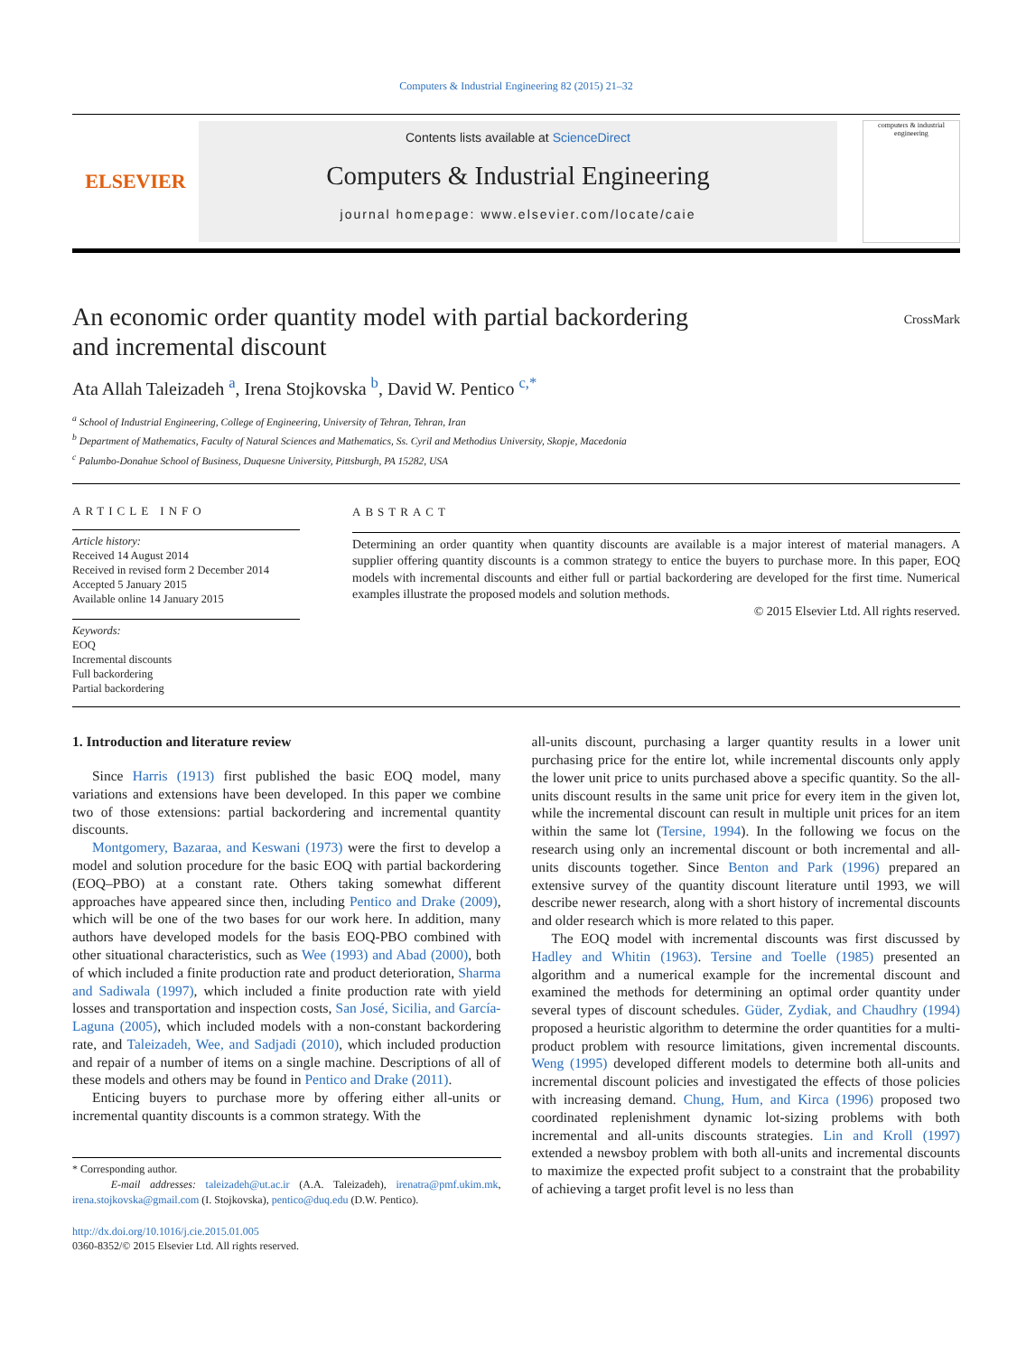Computers & Industrial Engineering 82 (2015) 21–32
ELSEVIER
Contents lists available at ScienceDirect
Computers & Industrial Engineering
journal homepage: www.elsevier.com/locate/caie
computers & industrial engineering
An economic order quantity model with partial backordering
and incremental discount
CrossMark
Ata Allah Taleizadeh <sup>a</sup>, Irena Stojkovska <sup>b</sup>, David W. Pentico <sup>c,*</sup>
<sup>a</sup> School of Industrial Engineering, College of Engineering, University of Tehran, Tehran, Iran
<sup>b</sup> Department of Mathematics, Faculty of Natural Sciences and Mathematics, Ss. Cyril and Methodius University, Skopje, Macedonia
<sup>c</sup> Palumbo-Donahue School of Business, Duquesne University, Pittsburgh, PA 15282, USA
ARTICLE INFO
Article history:
Received 14 August 2014
Received in revised form 2 December 2014
Accepted 5 January 2015
Available online 14 January 2015
Keywords:
EOQ
Incremental discounts
Full backordering
Partial backordering
ABSTRACT
Determining an order quantity when quantity discounts are available is a major interest of material managers. A supplier offering quantity discounts is a common strategy to entice the buyers to purchase more. In this paper, EOQ models with incremental discounts and either full or partial backordering are developed for the first time. Numerical examples illustrate the proposed models and solution methods.
© 2015 Elsevier Ltd. All rights reserved.
1. Introduction and literature review
Since Harris (1913) first published the basic EOQ model, many variations and extensions have been developed. In this paper we combine two of those extensions: partial backordering and incremental quantity discounts.
Montgomery, Bazaraa, and Keswani (1973) were the first to develop a model and solution procedure for the basic EOQ with partial backordering (EOQ–PBO) at a constant rate. Others taking somewhat different approaches have appeared since then, including Pentico and Drake (2009), which will be one of the two bases for our work here. In addition, many authors have developed models for the basis EOQ-PBO combined with other situational characteristics, such as Wee (1993) and Abad (2000), both of which included a finite production rate and product deterioration, Sharma and Sadiwala (1997), which included a finite production rate with yield losses and transportation and inspection costs, San José, Sicilia, and García-Laguna (2005), which included models with a non-constant backordering rate, and Taleizadeh, Wee, and Sadjadi (2010), which included production and repair of a number of items on a single machine. Descriptions of all of these models and others may be found in Pentico and Drake (2011).
Enticing buyers to purchase more by offering either all-units or incremental quantity discounts is a common strategy. With the
* Corresponding author.
E-mail addresses: taleizadeh@ut.ac.ir (A.A. Taleizadeh), irenatra@pmf.ukim.mk, irena.stojkovska@gmail.com (I. Stojkovska), pentico@duq.edu (D.W. Pentico).
http://dx.doi.org/10.1016/j.cie.2015.01.005
0360-8352/© 2015 Elsevier Ltd. All rights reserved.
all-units discount, purchasing a larger quantity results in a lower unit purchasing price for the entire lot, while incremental discounts only apply the lower unit price to units purchased above a specific quantity. So the all-units discount results in the same unit price for every item in the given lot, while the incremental discount can result in multiple unit prices for an item within the same lot (Tersine, 1994). In the following we focus on the research using only an incremental discount or both incremental and all-units discounts together. Since Benton and Park (1996) prepared an extensive survey of the quantity discount literature until 1993, we will describe newer research, along with a short history of incremental discounts and older research which is more related to this paper.
The EOQ model with incremental discounts was first discussed by Hadley and Whitin (1963). Tersine and Toelle (1985) presented an algorithm and a numerical example for the incremental discount and examined the methods for determining an optimal order quantity under several types of discount schedules. Güder, Zydiak, and Chaudhry (1994) proposed a heuristic algorithm to determine the order quantities for a multi-product problem with resource limitations, given incremental discounts. Weng (1995) developed different models to determine both all-units and incremental discount policies and investigated the effects of those policies with increasing demand. Chung, Hum, and Kirca (1996) proposed two coordinated replenishment dynamic lot-sizing problems with both incremental and all-units discounts strategies. Lin and Kroll (1997) extended a newsboy problem with both all-units and incremental discounts to maximize the expected profit subject to a constraint that the probability of achieving a target profit level is no less than